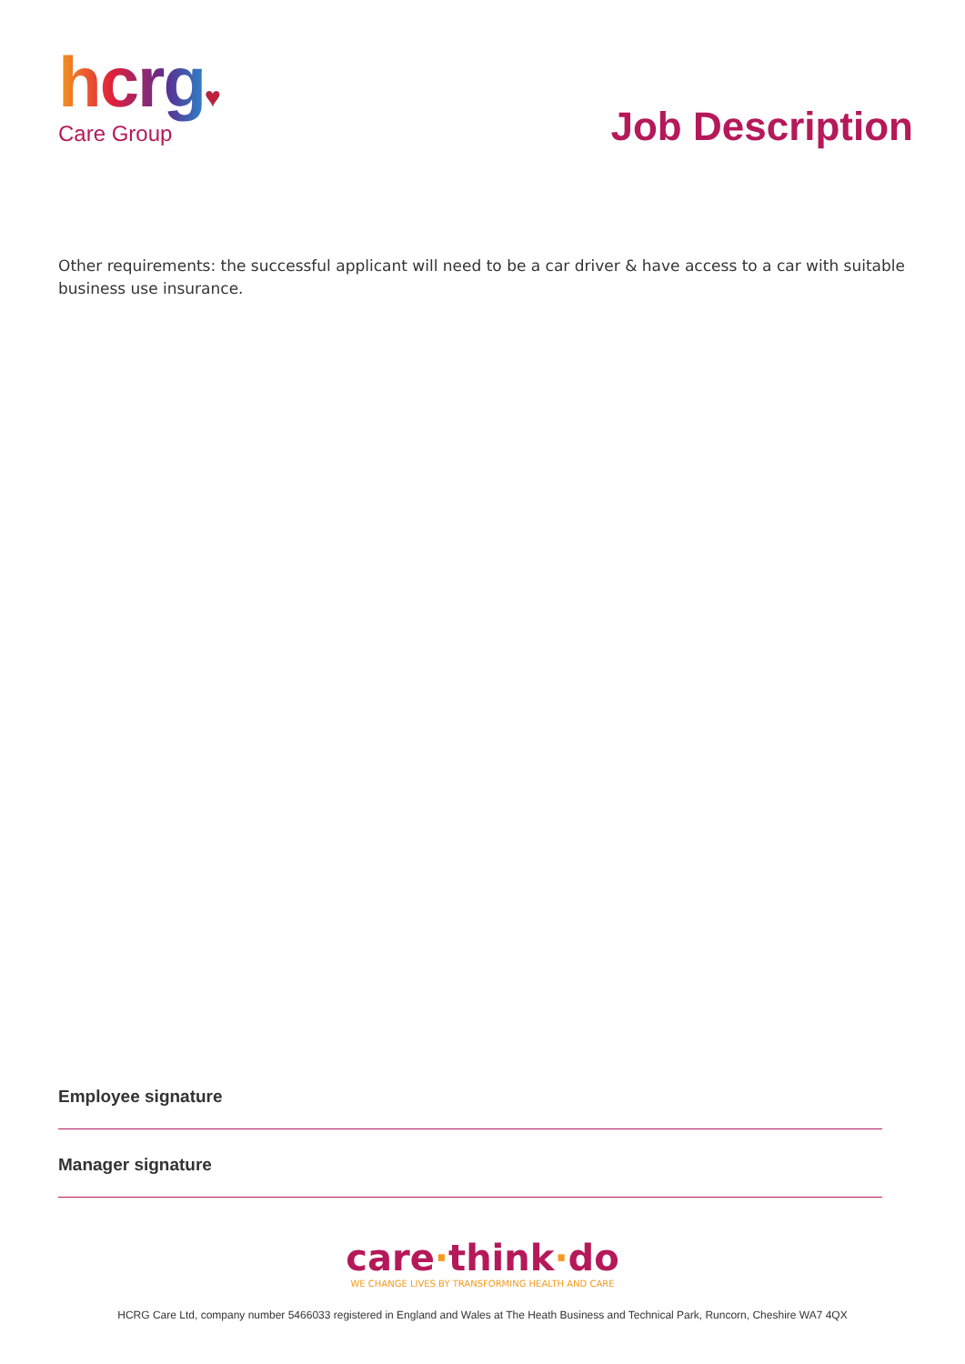hcrg♥
Care Group
Job Description
Other requirements: the successful applicant will need to be a car driver & have access to a car with suitable business use insurance.
Employee signature
Manager signature
care·think·do
WE CHANGE LIVES BY TRANSFORMING HEALTH AND CARE
HCRG Care Ltd, company number 5466033 registered in England and Wales at The Heath Business and Technical Park, Runcorn, Cheshire WA7 4QX